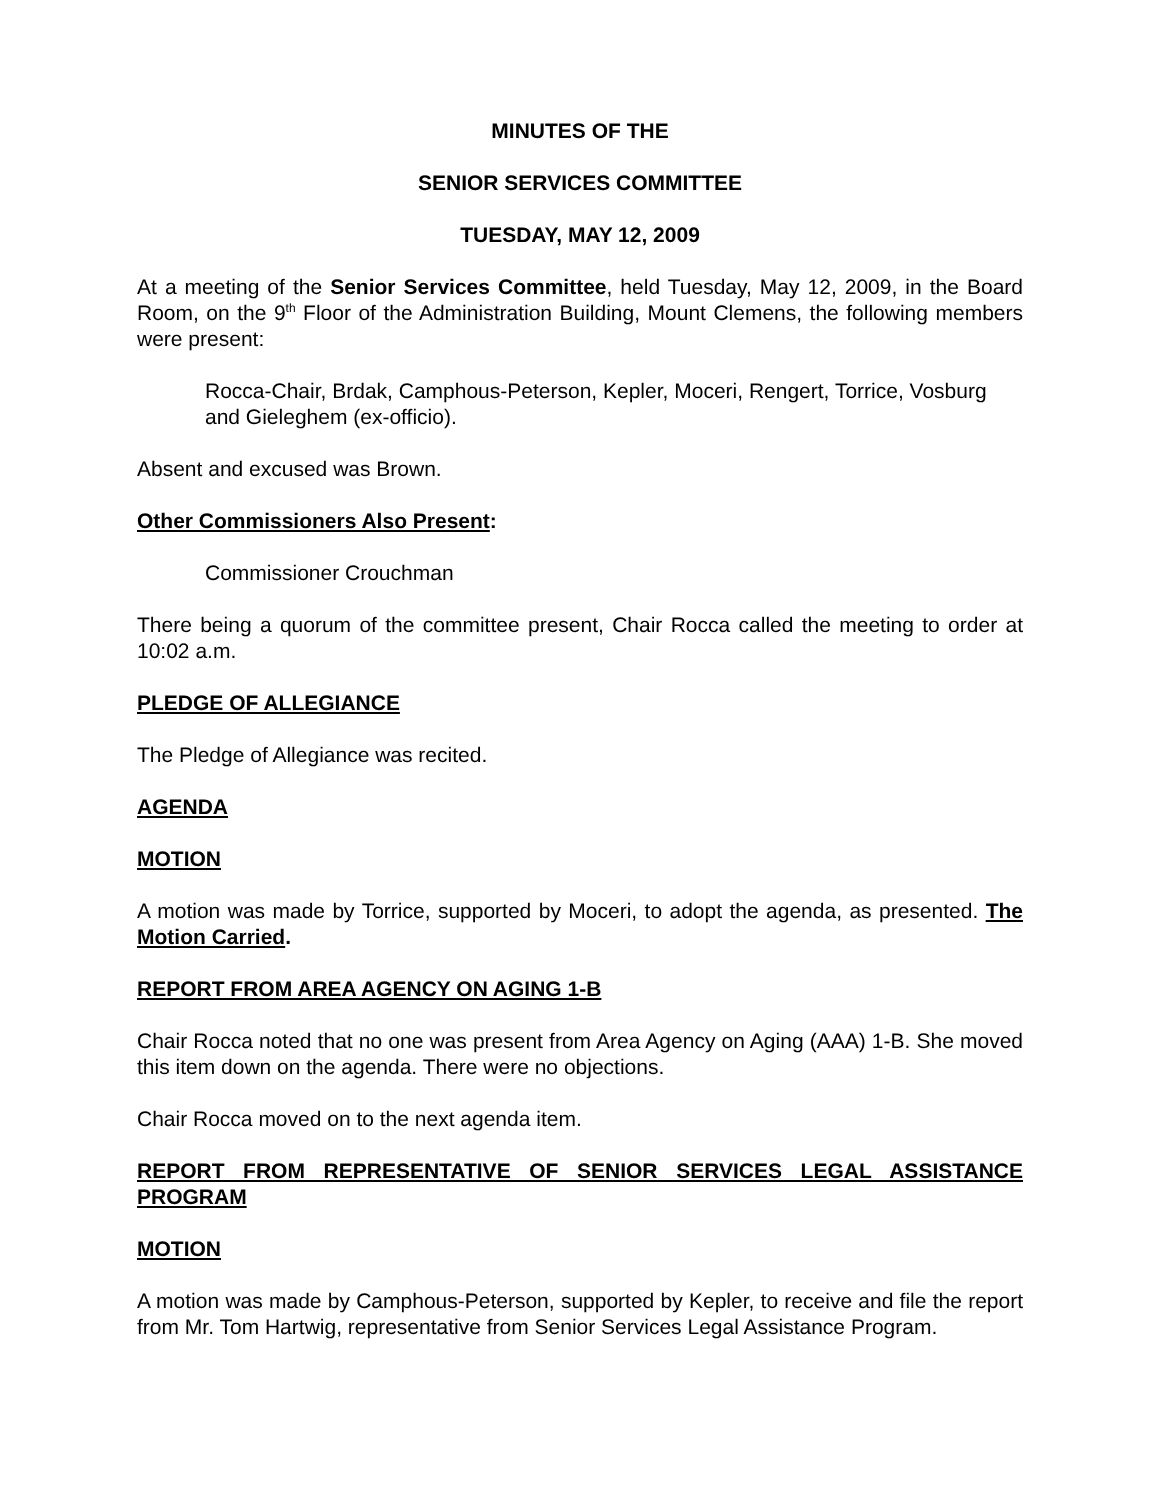MINUTES OF THE
SENIOR SERVICES COMMITTEE
TUESDAY, MAY 12, 2009
At a meeting of the Senior Services Committee, held Tuesday, May 12, 2009, in the Board Room, on the 9<sup>th</sup> Floor of the Administration Building, Mount Clemens, the following members were present:
Rocca-Chair, Brdak, Camphous-Peterson, Kepler, Moceri, Rengert, Torrice, Vosburg and Gieleghem (ex-officio).
Absent and excused was Brown.
Other Commissioners Also Present:
Commissioner Crouchman
There being a quorum of the committee present, Chair Rocca called the meeting to order at 10:02 a.m.
PLEDGE OF ALLEGIANCE
The Pledge of Allegiance was recited.
AGENDA
MOTION
A motion was made by Torrice, supported by Moceri, to adopt the agenda, as presented. The Motion Carried.
REPORT FROM AREA AGENCY ON AGING 1-B
Chair Rocca noted that no one was present from Area Agency on Aging (AAA) 1-B. She moved this item down on the agenda. There were no objections.
Chair Rocca moved on to the next agenda item.
REPORT FROM REPRESENTATIVE OF SENIOR SERVICES LEGAL ASSISTANCE PROGRAM
MOTION
A motion was made by Camphous-Peterson, supported by Kepler, to receive and file the report from Mr. Tom Hartwig, representative from Senior Services Legal Assistance Program.